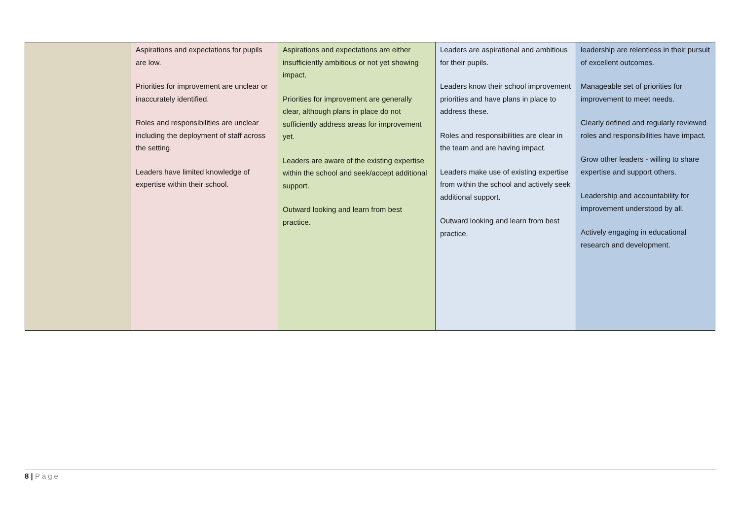| | Aspirations and expectations for pupils are low. Priorities for improvement are unclear or inaccurately identified. Roles and responsibilities are unclear including the deployment of staff across the setting. Leaders have limited knowledge of expertise within their school. | Aspirations and expectations are either insufficiently ambitious or not yet showing impact. Priorities for improvement are generally clear, although plans in place do not sufficiently address areas for improvement yet. Leaders are aware of the existing expertise within the school and seek/accept additional support. Outward looking and learn from best practice. | Leaders are aspirational and ambitious for their pupils. Leaders know their school improvement priorities and have plans in place to address these. Roles and responsibilities are clear in the team and are having impact. Leaders make use of existing expertise from within the school and actively seek additional support. Outward looking and learn from best practice. | leadership are relentless in their pursuit of excellent outcomes. Manageable set of priorities for improvement to meet needs. Clearly defined and regularly reviewed roles and responsibilities have impact. Grow other leaders - willing to share expertise and support others. Leadership and accountability for improvement understood by all. Actively engaging in educational research and development. |
8 | Page